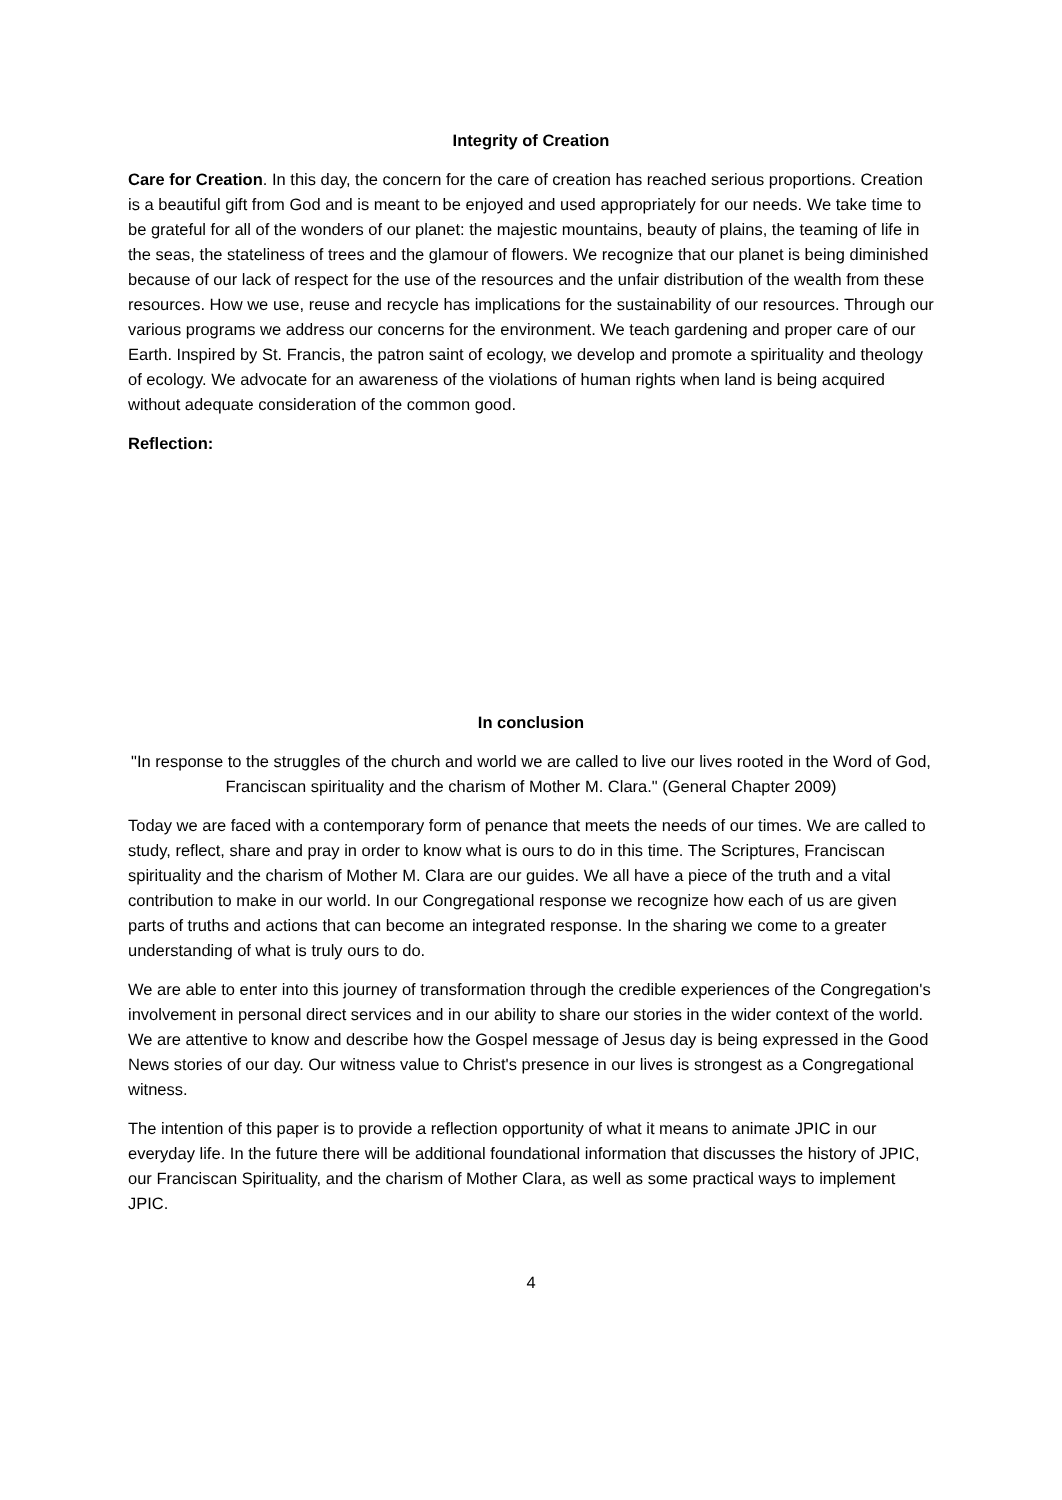Integrity of Creation
Care for Creation. In this day, the concern for the care of creation has reached serious proportions. Creation is a beautiful gift from God and is meant to be enjoyed and used appropriately for our needs. We take time to be grateful for all of the wonders of our planet: the majestic mountains, beauty of plains, the teaming of life in the seas, the stateliness of trees and the glamour of flowers. We recognize that our planet is being diminished because of our lack of respect for the use of the resources and the unfair distribution of the wealth from these resources. How we use, reuse and recycle has implications for the sustainability of our resources. Through our various programs we address our concerns for the environment. We teach gardening and proper care of our Earth. Inspired by St. Francis, the patron saint of ecology, we develop and promote a spirituality and theology of ecology. We advocate for an awareness of the violations of human rights when land is being acquired without adequate consideration of the common good.
Reflection:
In conclusion
"In response to the struggles of the church and world we are called to live our lives rooted in the Word of God, Franciscan spirituality and the charism of Mother M. Clara." (General Chapter 2009)
Today we are faced with a contemporary form of penance that meets the needs of our times. We are called to study, reflect, share and pray in order to know what is ours to do in this time. The Scriptures, Franciscan spirituality and the charism of Mother M. Clara are our guides. We all have a piece of the truth and a vital contribution to make in our world. In our Congregational response we recognize how each of us are given parts of truths and actions that can become an integrated response. In the sharing we come to a greater understanding of what is truly ours to do.
We are able to enter into this journey of transformation through the credible experiences of the Congregation's involvement in personal direct services and in our ability to share our stories in the wider context of the world. We are attentive to know and describe how the Gospel message of Jesus day is being expressed in the Good News stories of our day. Our witness value to Christ's presence in our lives is strongest as a Congregational witness.
The intention of this paper is to provide a reflection opportunity of what it means to animate JPIC in our everyday life. In the future there will be additional foundational information that discusses the history of JPIC, our Franciscan Spirituality, and the charism of Mother Clara, as well as some practical ways to implement JPIC.
4